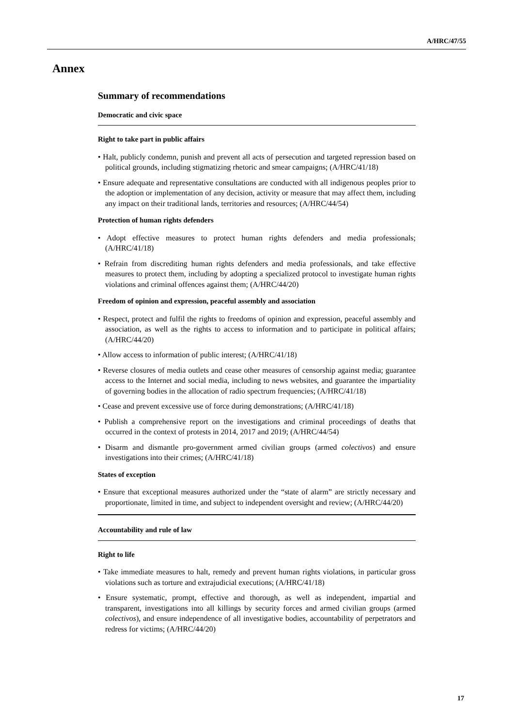A/HRC/47/55
Annex
Summary of recommendations
Democratic and civic space
Right to take part in public affairs
• Halt, publicly condemn, punish and prevent all acts of persecution and targeted repression based on political grounds, including stigmatizing rhetoric and smear campaigns; (A/HRC/41/18)
• Ensure adequate and representative consultations are conducted with all indigenous peoples prior to the adoption or implementation of any decision, activity or measure that may affect them, including any impact on their traditional lands, territories and resources; (A/HRC/44/54)
Protection of human rights defenders
• Adopt effective measures to protect human rights defenders and media professionals; (A/HRC/41/18)
• Refrain from discrediting human rights defenders and media professionals, and take effective measures to protect them, including by adopting a specialized protocol to investigate human rights violations and criminal offences against them; (A/HRC/44/20)
Freedom of opinion and expression, peaceful assembly and association
• Respect, protect and fulfil the rights to freedoms of opinion and expression, peaceful assembly and association, as well as the rights to access to information and to participate in political affairs; (A/HRC/44/20)
• Allow access to information of public interest; (A/HRC/41/18)
• Reverse closures of media outlets and cease other measures of censorship against media; guarantee access to the Internet and social media, including to news websites, and guarantee the impartiality of governing bodies in the allocation of radio spectrum frequencies; (A/HRC/41/18)
• Cease and prevent excessive use of force during demonstrations; (A/HRC/41/18)
• Publish a comprehensive report on the investigations and criminal proceedings of deaths that occurred in the context of protests in 2014, 2017 and 2019; (A/HRC/44/54)
• Disarm and dismantle pro-government armed civilian groups (armed colectivos) and ensure investigations into their crimes; (A/HRC/41/18)
States of exception
• Ensure that exceptional measures authorized under the “state of alarm” are strictly necessary and proportionate, limited in time, and subject to independent oversight and review; (A/HRC/44/20)
Accountability and rule of law
Right to life
• Take immediate measures to halt, remedy and prevent human rights violations, in particular gross violations such as torture and extrajudicial executions; (A/HRC/41/18)
• Ensure systematic, prompt, effective and thorough, as well as independent, impartial and transparent, investigations into all killings by security forces and armed civilian groups (armed colectivos), and ensure independence of all investigative bodies, accountability of perpetrators and redress for victims; (A/HRC/44/20)
17